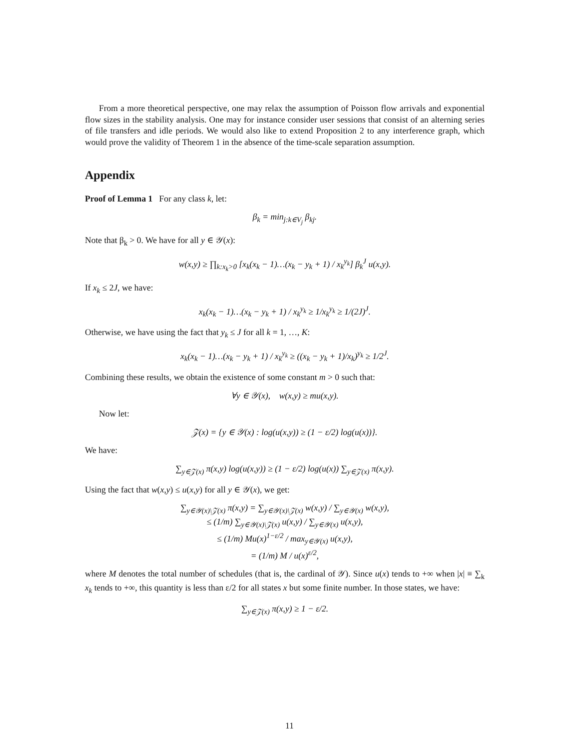From a more theoretical perspective, one may relax the assumption of Poisson flow arrivals and exponential flow sizes in the stability analysis. One may for instance consider user sessions that consist of an alterning series of file transfers and idle periods. We would also like to extend Proposition 2 to any interference graph, which would prove the validity of Theorem 1 in the absence of the time-scale separation assumption.
Appendix
Proof of Lemma 1 For any class k, let:
β<sub>k</sub> = min<sub>j:k∈V<sub>j</sub></sub> β<sub>kj</sub>.
Note that β<sub>k</sub> > 0. We have for all y ∈ 𝒴(x):
w(x,y) ≥ ∏<sub>k:x<sub>k</sub>>0</sub> [x<sub>k</sub>(x<sub>k</sub> − 1)…(x<sub>k</sub> − y<sub>k</sub> + 1) / x<sub>k</sub><sup>y<sub>k</sub></sup>] β<sub>k</sub><sup>J</sup> u(x,y).
If x<sub>k</sub> ≤ 2J, we have:
x<sub>k</sub>(x<sub>k</sub> − 1)…(x<sub>k</sub> − y<sub>k</sub> + 1) / x<sub>k</sub><sup>y<sub>k</sub></sup> ≥ 1/x<sub>k</sub><sup>y<sub>k</sub></sup> ≥ 1/(2J)<sup>J</sup>.
Otherwise, we have using the fact that y<sub>k</sub> ≤ J for all k = 1, …, K:
x<sub>k</sub>(x<sub>k</sub> − 1)…(x<sub>k</sub> − y<sub>k</sub> + 1) / x<sub>k</sub><sup>y<sub>k</sub></sup> ≥ ((x<sub>k</sub> − y<sub>k</sub> + 1)/x<sub>k</sub>)<sup>y<sub>k</sub></sup> ≥ 1/2<sup>J</sup>.
Combining these results, we obtain the existence of some constant m > 0 such that:
∀y ∈ 𝒴(x), w(x,y) ≥ mu(x,y).
Now let:
𝒵(x) = {y ∈ 𝒴(x) : log(u(x,y)) ≥ (1 − ε/2) log(u(x))}.
We have:
∑<sub>y∈𝒵(x)</sub> π(x,y) log(u(x,y)) ≥ (1 − ε/2) log(u(x)) ∑<sub>y∈𝒵(x)</sub> π(x,y).
Using the fact that w(x,y) ≤ u(x,y) for all y ∈ 𝒴(x), we get:
∑<sub>y∈𝒴(x)\𝒵(x)</sub> π(x,y) = ∑<sub>y∈𝒴(x)\𝒵(x)</sub> w(x,y) / ∑<sub>y∈𝒴(x)</sub> w(x,y),
≤ (1/m) ∑<sub>y∈𝒴(x)\𝒵(x)</sub> u(x,y) / ∑<sub>y∈𝒴(x)</sub> u(x,y),
≤ (1/m) Mu(x)<sup>1−ε/2</sup> / max<sub>y∈𝒴(x)</sub> u(x,y),
= (1/m) M / u(x)<sup>ε/2</sup>,
where M denotes the total number of schedules (that is, the cardinal of 𝒴). Since u(x) tends to +∞ when |x| ≡ ∑<sub>k</sub> x<sub>k</sub> tends to +∞, this quantity is less than ε/2 for all states x but some finite number. In those states, we have:
∑<sub>y∈𝒵(x)</sub> π(x,y) ≥ 1 − ε/2.
11